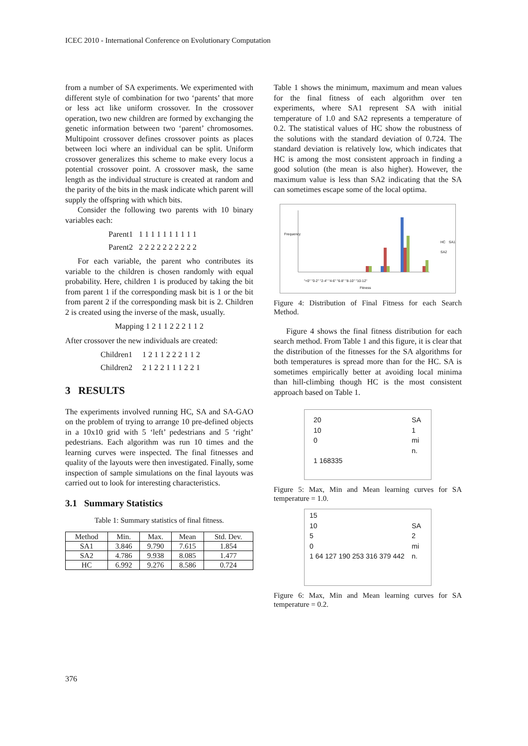ICEC 2010 - International Conference on Evolutionary Computation
from a number of SA experiments. We experimented with different style of combination for two ‘parents’ that more or less act like uniform crossover. In the crossover operation, two new children are formed by exchanging the genetic information between two ‘parent’ chromosomes. Multipoint crossover defines crossover points as places between loci where an individual can be split. Uniform crossover generalizes this scheme to make every locus a potential crossover point. A crossover mask, the same length as the individual structure is created at random and the parity of the bits in the mask indicate which parent will supply the offspring with which bits.
Consider the following two parents with 10 binary variables each:
Parent1 1 1 1 1 1 1 1 1 1 1
Parent2 2 2 2 2 2 2 2 2 2 2
For each variable, the parent who contributes its variable to the children is chosen randomly with equal probability. Here, children 1 is produced by taking the bit from parent 1 if the corresponding mask bit is 1 or the bit from parent 2 if the corresponding mask bit is 2. Children 2 is created using the inverse of the mask, usually.
Mapping 1 2 1 1 2 2 2 1 1 2
After crossover the new individuals are created:
Children1 1 2 1 1 2 2 2 1 1 2
Children2 2 1 2 2 1 1 1 2 2 1
3 RESULTS
The experiments involved running HC, SA and SA-GAO on the problem of trying to arrange 10 pre-defined objects in a 10x10 grid with 5 ‘left’ pedestrians and 5 ‘right’ pedestrians. Each algorithm was run 10 times and the learning curves were inspected. The final fitnesses and quality of the layouts were then investigated. Finally, some inspection of sample simulations on the final layouts was carried out to look for interesting characteristics.
3.1 Summary Statistics
Table 1: Summary statistics of final fitness.
| Method | Min. | Max. | Mean | Std. Dev. |
| --- | --- | --- | --- | --- |
| SA1 | 3.846 | 9.790 | 7.615 | 1.854 |
| SA2 | 4.786 | 9.938 | 8.085 | 1.477 |
| HC | 6.992 | 9.276 | 8.586 | 0.724 |
Table 1 shows the minimum, maximum and mean values for the final fitness of each algorithm over ten experiments, where SA1 represent SA with initial temperature of 1.0 and SA2 represents a temperature of 0.2. The statistical values of HC show the robustness of the solutions with the standard deviation of 0.724. The standard deviation is relatively low, which indicates that HC is among the most consistent approach in finding a good solution (the mean is also higher). However, the maximum value is less than SA2 indicating that the SA can sometimes escape some of the local optima.
Frequency
HC SA1 SA2
"<0" "0-2" "2-4" "4-6" "6-8" "8-10" "10-12"
Fitness
Figure 4: Distribution of Final Fitness for each Search Method.
Figure 4 shows the final fitness distribution for each search method. From Table 1 and this figure, it is clear that the distribution of the fitnesses for the SA algorithms for both temperatures is spread more than for the HC. SA is sometimes empirically better at avoiding local minima than hill-climbing though HC is the most consistent approach based on Table 1.
20
10
0
1 168335
SA
1
mi
n.
Figure 5: Max, Min and Mean learning curves for SA temperature = 1.0.
15
10
5
0
1 64 127 190 253 316 379 442
SA
2
mi
n.
Figure 6: Max, Min and Mean learning curves for SA temperature = 0.2.
376